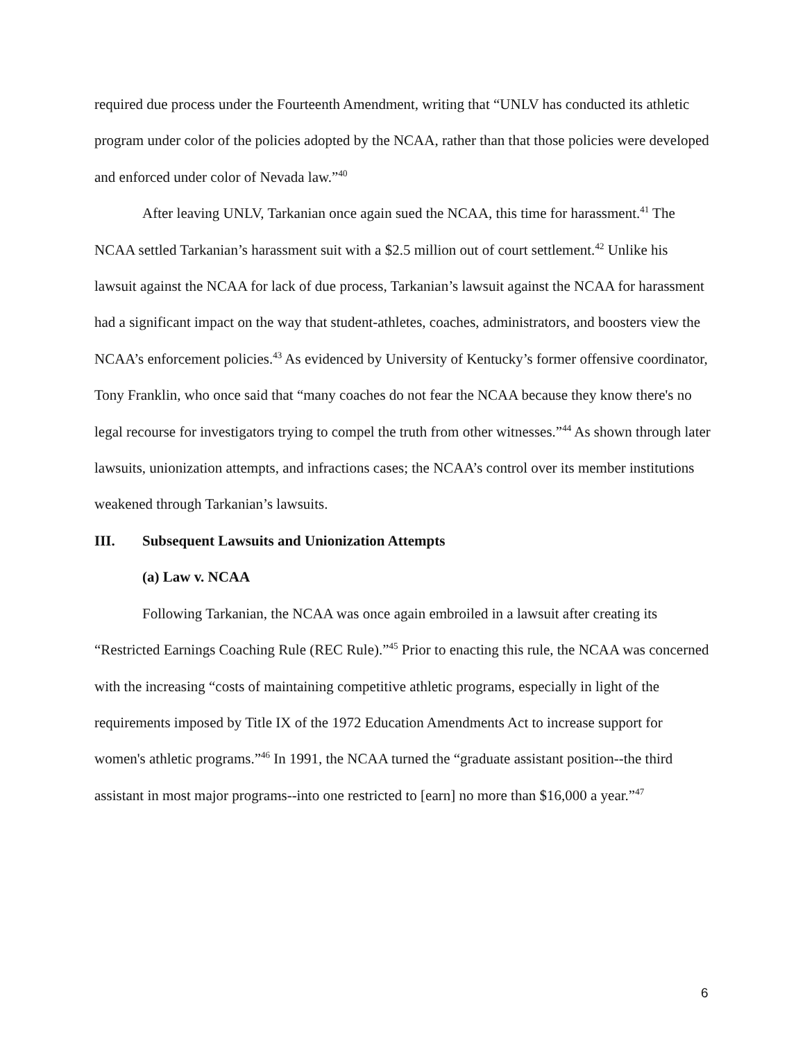required due process under the Fourteenth Amendment, writing that “UNLV has conducted its athletic program under color of the policies adopted by the NCAA, rather than that those policies were developed and enforced under color of Nevada law.”<sup>40</sup>
After leaving UNLV, Tarkanian once again sued the NCAA, this time for harassment.<sup>41</sup> The NCAA settled Tarkanian’s harassment suit with a $2.5 million out of court settlement.<sup>42</sup> Unlike his lawsuit against the NCAA for lack of due process, Tarkanian’s lawsuit against the NCAA for harassment had a significant impact on the way that student-athletes, coaches, administrators, and boosters view the NCAA’s enforcement policies.<sup>43</sup> As evidenced by University of Kentucky’s former offensive coordinator, Tony Franklin, who once said that “many coaches do not fear the NCAA because they know there's no legal recourse for investigators trying to compel the truth from other witnesses.”<sup>44</sup> As shown through later lawsuits, unionization attempts, and infractions cases; the NCAA’s control over its member institutions weakened through Tarkanian’s lawsuits.
III. Subsequent Lawsuits and Unionization Attempts
(a) Law v. NCAA
Following Tarkanian, the NCAA was once again embroiled in a lawsuit after creating its “Restricted Earnings Coaching Rule (REC Rule).”<sup>45</sup> Prior to enacting this rule, the NCAA was concerned with the increasing “costs of maintaining competitive athletic programs, especially in light of the requirements imposed by Title IX of the 1972 Education Amendments Act to increase support for women's athletic programs.”<sup>46</sup> In 1991, the NCAA turned the “graduate assistant position--the third assistant in most major programs--into one restricted to [earn] no more than $16,000 a year.”<sup>47</sup>
6